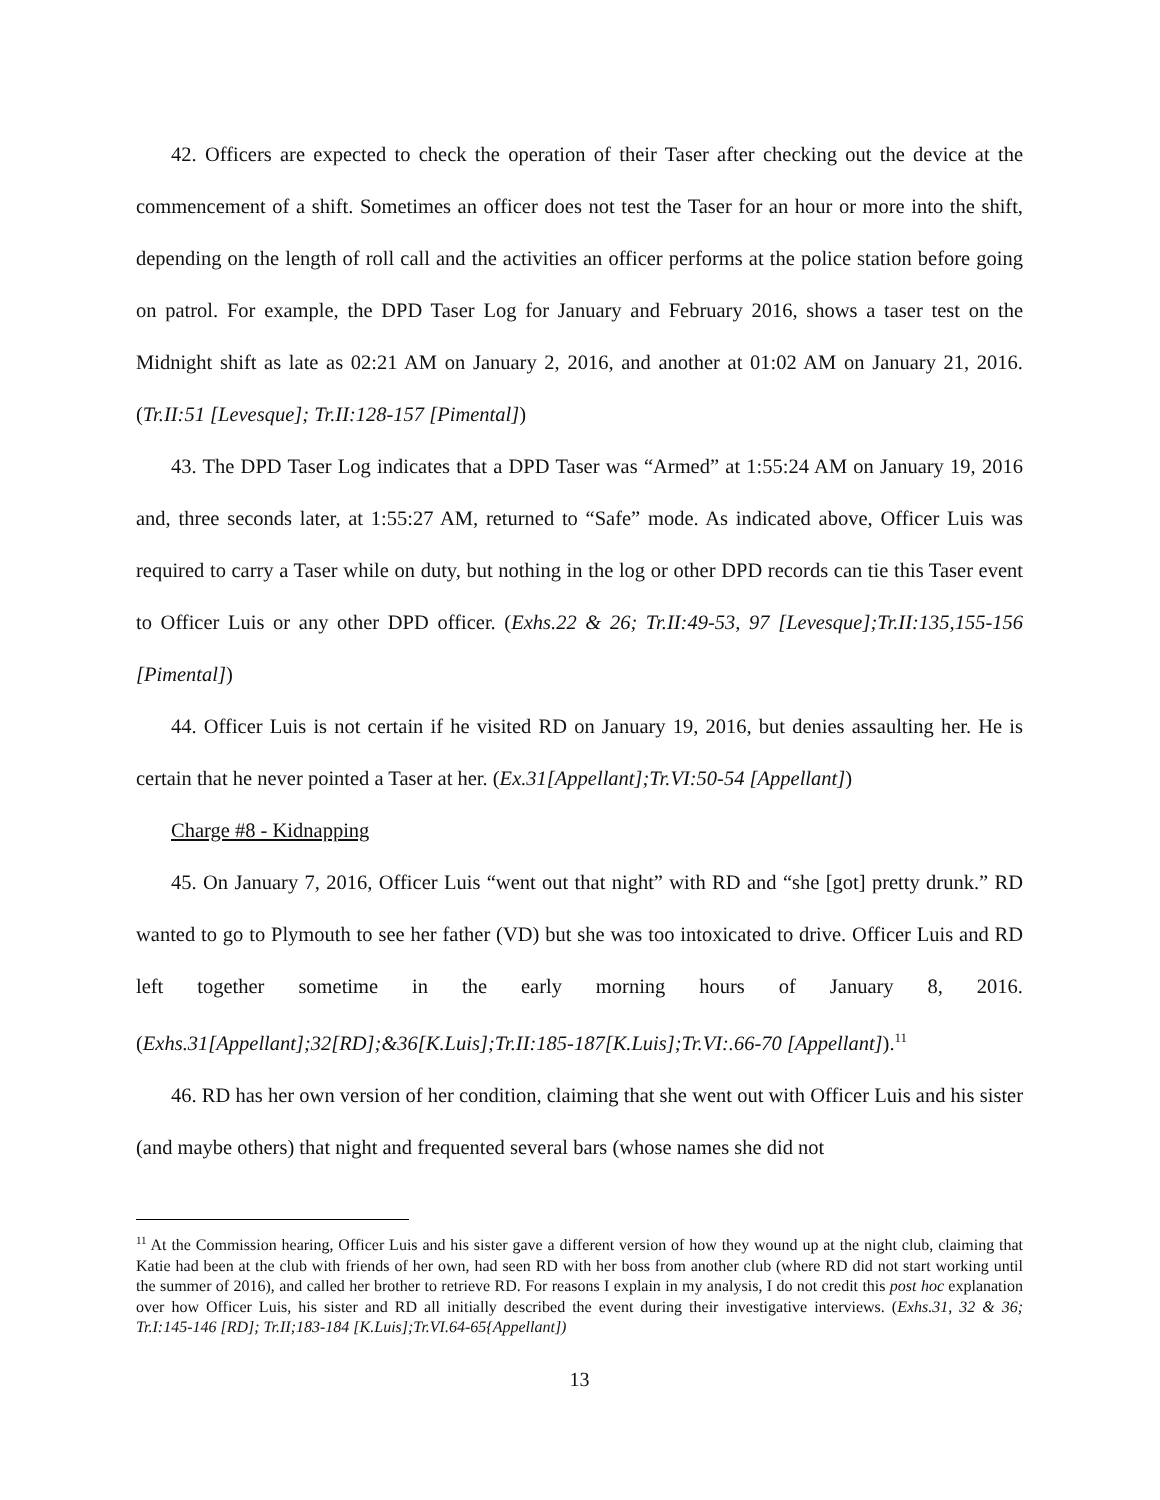42. Officers are expected to check the operation of their Taser after checking out the device at the commencement of a shift. Sometimes an officer does not test the Taser for an hour or more into the shift, depending on the length of roll call and the activities an officer performs at the police station before going on patrol. For example, the DPD Taser Log for January and February 2016, shows a taser test on the Midnight shift as late as 02:21 AM on January 2, 2016, and another at 01:02 AM on January 21, 2016. (Tr.II:51 [Levesque]; Tr.II:128-157 [Pimental])
43. The DPD Taser Log indicates that a DPD Taser was “Armed” at 1:55:24 AM on January 19, 2016 and, three seconds later, at 1:55:27 AM, returned to “Safe” mode. As indicated above, Officer Luis was required to carry a Taser while on duty, but nothing in the log or other DPD records can tie this Taser event to Officer Luis or any other DPD officer. (Exhs.22 & 26; Tr.II:49-53, 97 [Levesque];Tr.II:135,155-156 [Pimental])
44. Officer Luis is not certain if he visited RD on January 19, 2016, but denies assaulting her. He is certain that he never pointed a Taser at her. (Ex.31[Appellant];Tr.VI:50-54 [Appellant])
Charge #8 - Kidnapping
45. On January 7, 2016, Officer Luis “went out that night” with RD and “she [got] pretty drunk.” RD wanted to go to Plymouth to see her father (VD) but she was too intoxicated to drive. Officer Luis and RD left together sometime in the early morning hours of January 8, 2016. (Exhs.31[Appellant];32[RD];&36[K.Luis];Tr.II:185-187[K.Luis];Tr.VI:.66-70 [Appellant]).<sup>11</sup>
46. RD has her own version of her condition, claiming that she went out with Officer Luis and his sister (and maybe others) that night and frequented several bars (whose names she did not
<sup>11</sup> At the Commission hearing, Officer Luis and his sister gave a different version of how they wound up at the night club, claiming that Katie had been at the club with friends of her own, had seen RD with her boss from another club (where RD did not start working until the summer of 2016), and called her brother to retrieve RD. For reasons I explain in my analysis, I do not credit this post hoc explanation over how Officer Luis, his sister and RD all initially described the event during their investigative interviews. (Exhs.31, 32 & 36; Tr.I:145-146 [RD]; Tr.II;183-184 [K.Luis];Tr.VI.64-65{Appellant])
13